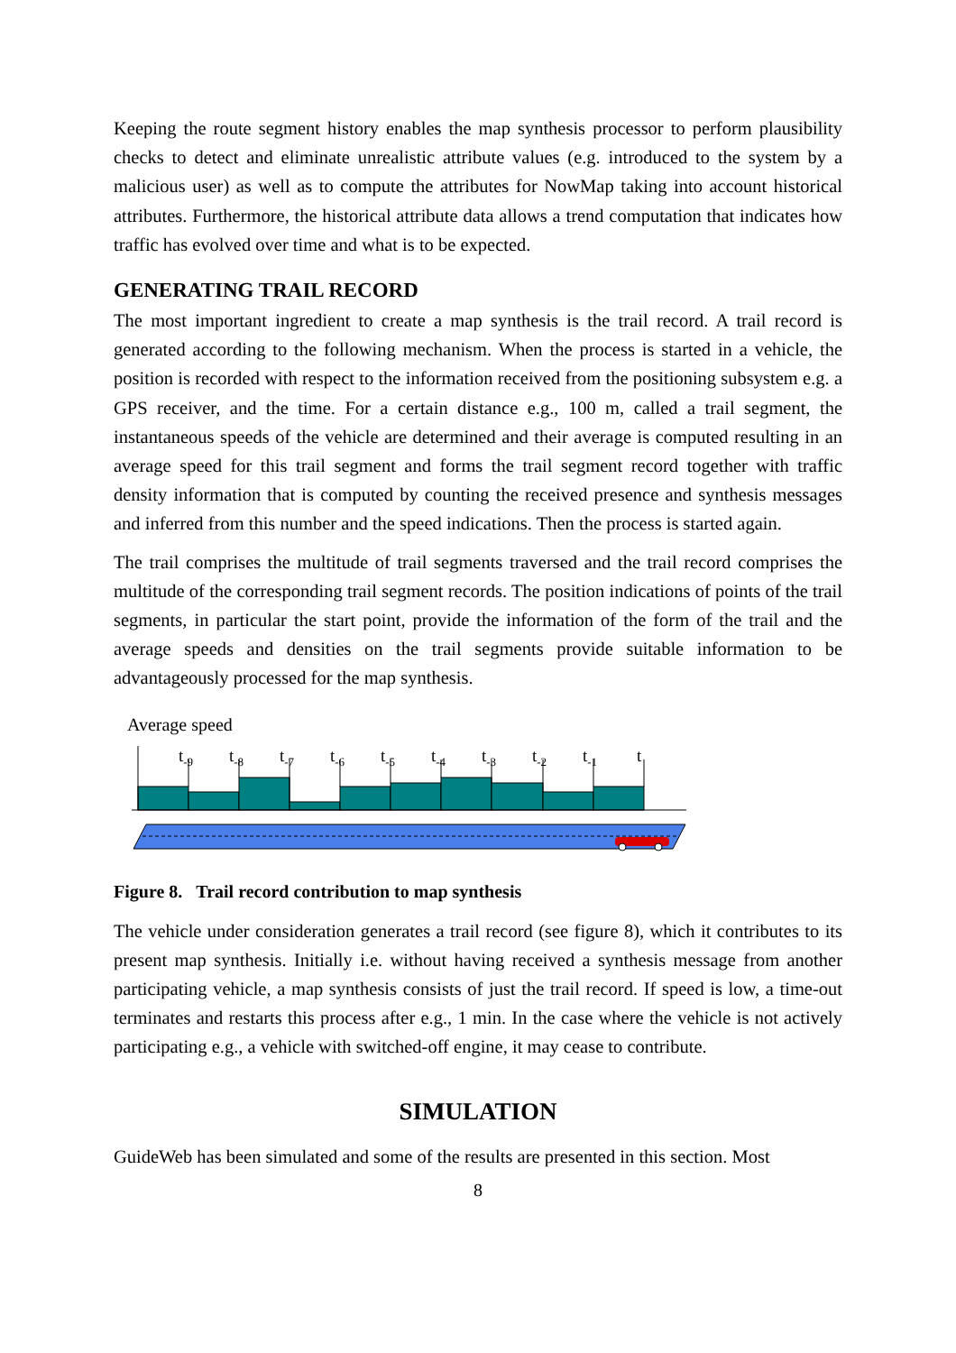Keeping the route segment history enables the map synthesis processor to perform plausibility checks to detect and eliminate unrealistic attribute values (e.g. introduced to the system by a malicious user) as well as to compute the attributes for NowMap taking into account historical attributes. Furthermore, the historical attribute data allows a trend computation that indicates how traffic has evolved over time and what is to be expected.
GENERATING TRAIL RECORD
The most important ingredient to create a map synthesis is the trail record. A trail record is generated according to the following mechanism. When the process is started in a vehicle, the position is recorded with respect to the information received from the positioning subsystem e.g. a GPS receiver, and the time. For a certain distance e.g., 100 m, called a trail segment, the instantaneous speeds of the vehicle are determined and their average is computed resulting in an average speed for this trail segment and forms the trail segment record together with traffic density information that is computed by counting the received presence and synthesis messages and inferred from this number and the speed indications. Then the process is started again.
The trail comprises the multitude of trail segments traversed and the trail record comprises the multitude of the corresponding trail segment records. The position indications of points of the trail segments, in particular the start point, provide the information of the form of the trail and the average speeds and densities on the trail segments provide suitable information to be advantageously processed for the map synthesis.
Average speed
t-9
t-8
t-7
t-6
t-5
t-4
t-3
t-2
t-1
t
Figure 8. Trail record contribution to map synthesis
The vehicle under consideration generates a trail record (see figure 8), which it contributes to its present map synthesis. Initially i.e. without having received a synthesis message from another participating vehicle, a map synthesis consists of just the trail record. If speed is low, a time-out terminates and restarts this process after e.g., 1 min. In the case where the vehicle is not actively participating e.g., a vehicle with switched-off engine, it may cease to contribute.
SIMULATION
GuideWeb has been simulated and some of the results are presented in this section. Most
8